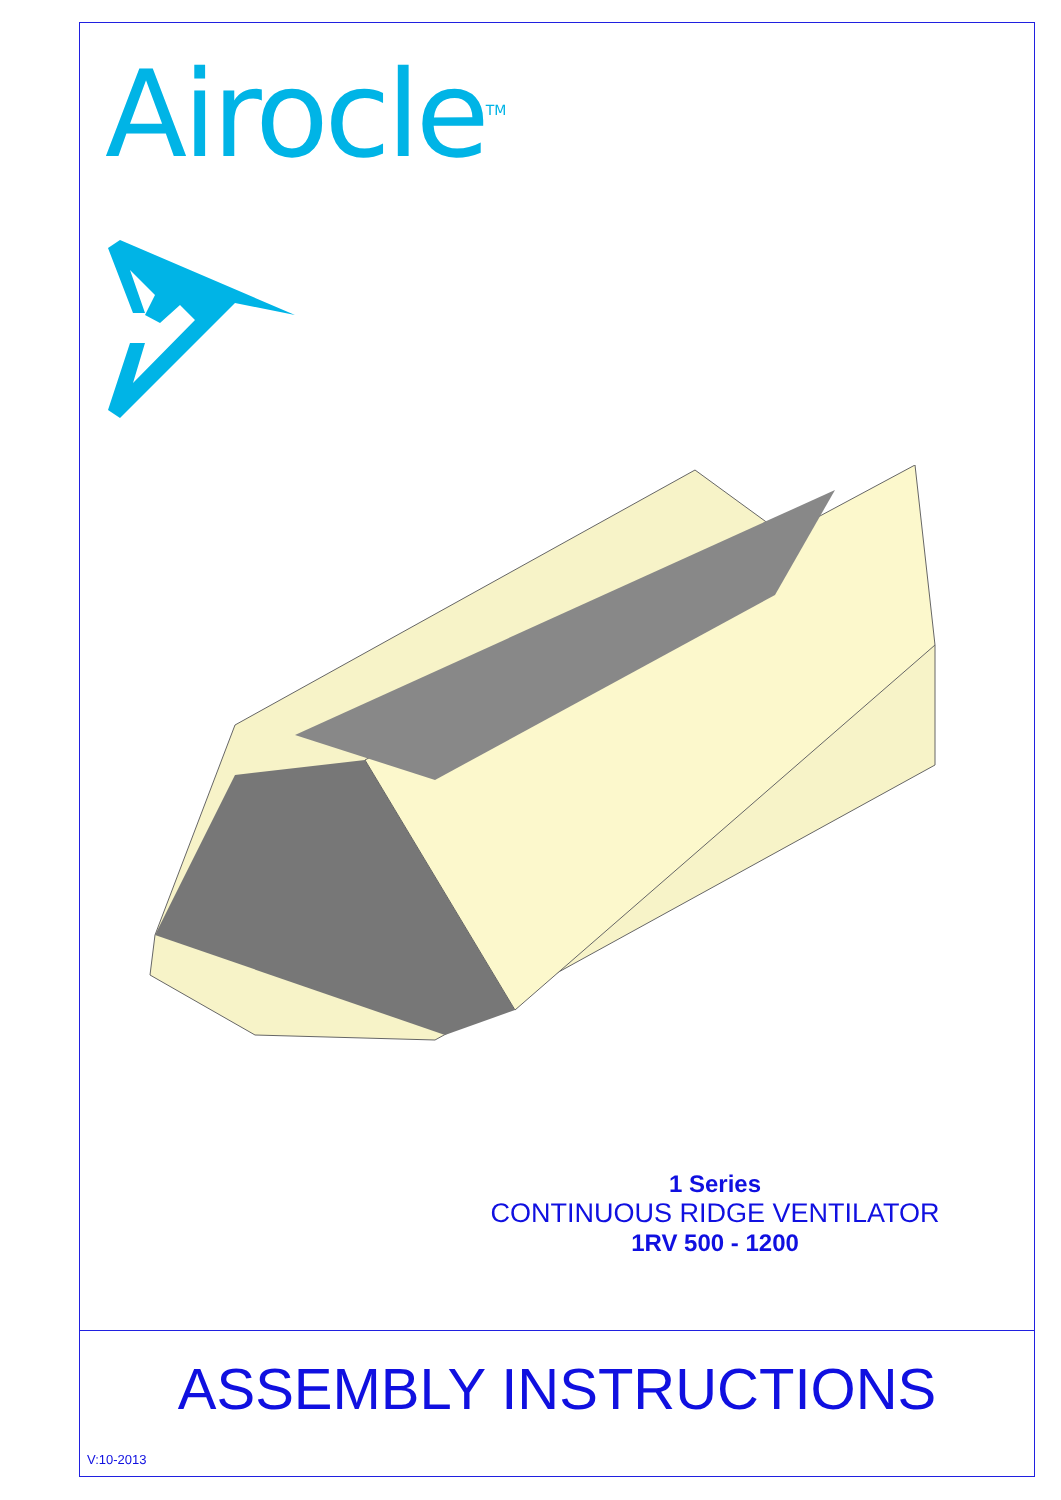Airocle<sup>TM</sup>
1 Series
CONTINUOUS RIDGE VENTILATOR
1RV 500 - 1200
ASSEMBLY INSTRUCTIONS
V:10-2013